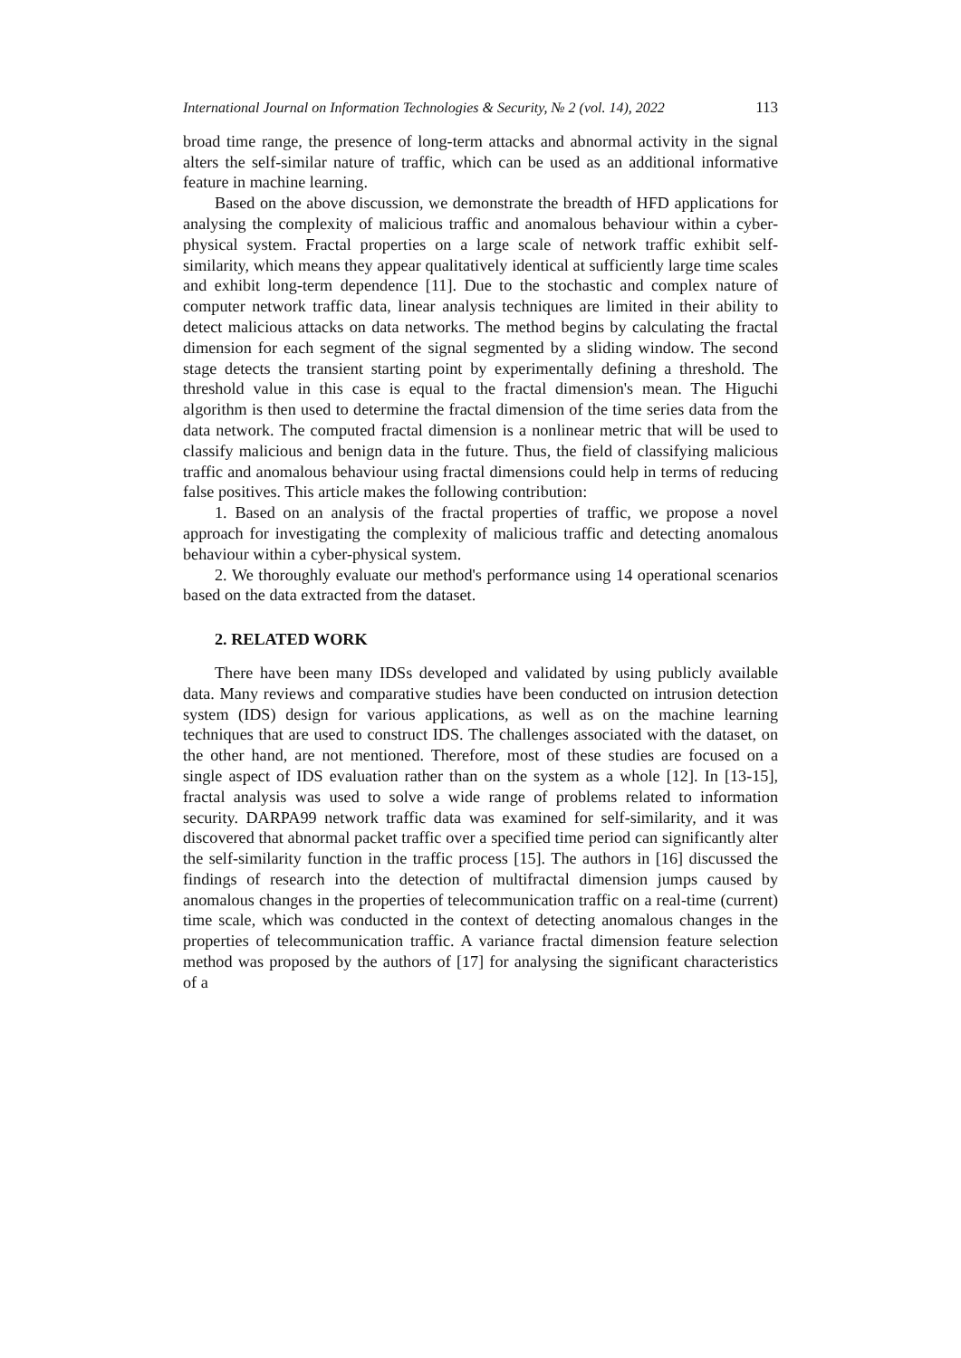International Journal on Information Technologies & Security, № 2 (vol. 14), 2022 113
broad time range, the presence of long-term attacks and abnormal activity in the signal alters the self-similar nature of traffic, which can be used as an additional informative feature in machine learning.
Based on the above discussion, we demonstrate the breadth of HFD applications for analysing the complexity of malicious traffic and anomalous behaviour within a cyber-physical system. Fractal properties on a large scale of network traffic exhibit self-similarity, which means they appear qualitatively identical at sufficiently large time scales and exhibit long-term dependence [11]. Due to the stochastic and complex nature of computer network traffic data, linear analysis techniques are limited in their ability to detect malicious attacks on data networks. The method begins by calculating the fractal dimension for each segment of the signal segmented by a sliding window. The second stage detects the transient starting point by experimentally defining a threshold. The threshold value in this case is equal to the fractal dimension's mean. The Higuchi algorithm is then used to determine the fractal dimension of the time series data from the data network. The computed fractal dimension is a nonlinear metric that will be used to classify malicious and benign data in the future. Thus, the field of classifying malicious traffic and anomalous behaviour using fractal dimensions could help in terms of reducing false positives. This article makes the following contribution:
1. Based on an analysis of the fractal properties of traffic, we propose a novel approach for investigating the complexity of malicious traffic and detecting anomalous behaviour within a cyber-physical system.
2. We thoroughly evaluate our method's performance using 14 operational scenarios based on the data extracted from the dataset.
2. RELATED WORK
There have been many IDSs developed and validated by using publicly available data. Many reviews and comparative studies have been conducted on intrusion detection system (IDS) design for various applications, as well as on the machine learning techniques that are used to construct IDS. The challenges associated with the dataset, on the other hand, are not mentioned. Therefore, most of these studies are focused on a single aspect of IDS evaluation rather than on the system as a whole [12]. In [13-15], fractal analysis was used to solve a wide range of problems related to information security. DARPA99 network traffic data was examined for self-similarity, and it was discovered that abnormal packet traffic over a specified time period can significantly alter the self-similarity function in the traffic process [15]. The authors in [16] discussed the findings of research into the detection of multifractal dimension jumps caused by anomalous changes in the properties of telecommunication traffic on a real-time (current) time scale, which was conducted in the context of detecting anomalous changes in the properties of telecommunication traffic. A variance fractal dimension feature selection method was proposed by the authors of [17] for analysing the significant characteristics of a